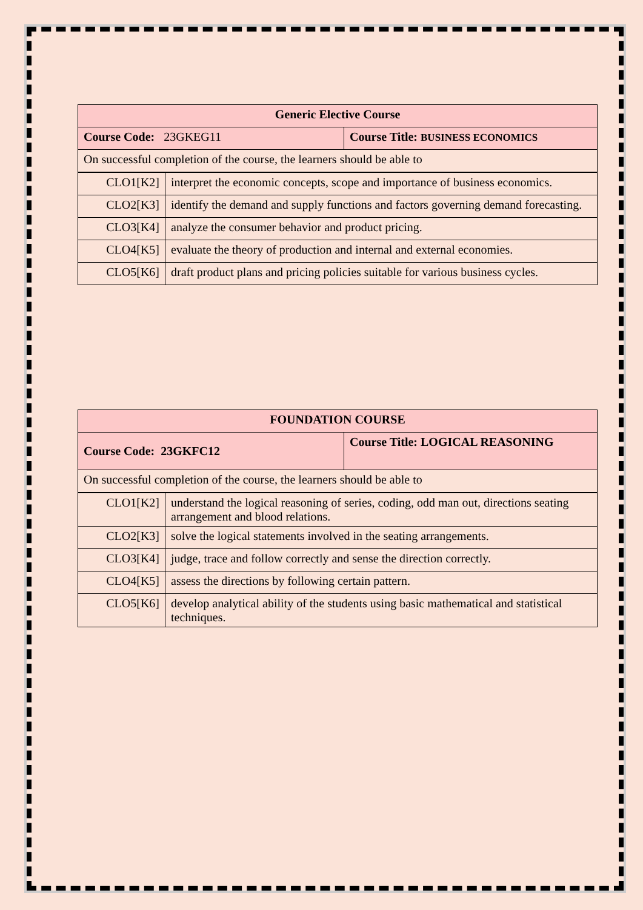| Generic Elective Course | |
| Course Code: 23GKEG11 | Course Title: BUSINESS ECONOMICS |
| On successful completion of the course, the learners should be able to | |
| CLO1[K2] | interpret the economic concepts, scope and importance of business economics. |
| CLO2[K3] | identify the demand and supply functions and factors governing demand forecasting. |
| CLO3[K4] | analyze the consumer behavior and product pricing. |
| CLO4[K5] | evaluate the theory of production and internal and external economies. |
| CLO5[K6] | draft product plans and pricing policies suitable for various business cycles. |
| FOUNDATION COURSE | |
| Course Code: 23GKFC12 | Course Title: LOGICAL REASONING |
| On successful completion of the course, the learners should be able to | |
| CLO1[K2] | understand the logical reasoning of series, coding, odd man out, directions seating arrangement and blood relations. |
| CLO2[K3] | solve the logical statements involved in the seating arrangements. |
| CLO3[K4] | judge, trace and follow correctly and sense the direction correctly. |
| CLO4[K5] | assess the directions by following certain pattern. |
| CLO5[K6] | develop analytical ability of the students using basic mathematical and statistical techniques. |